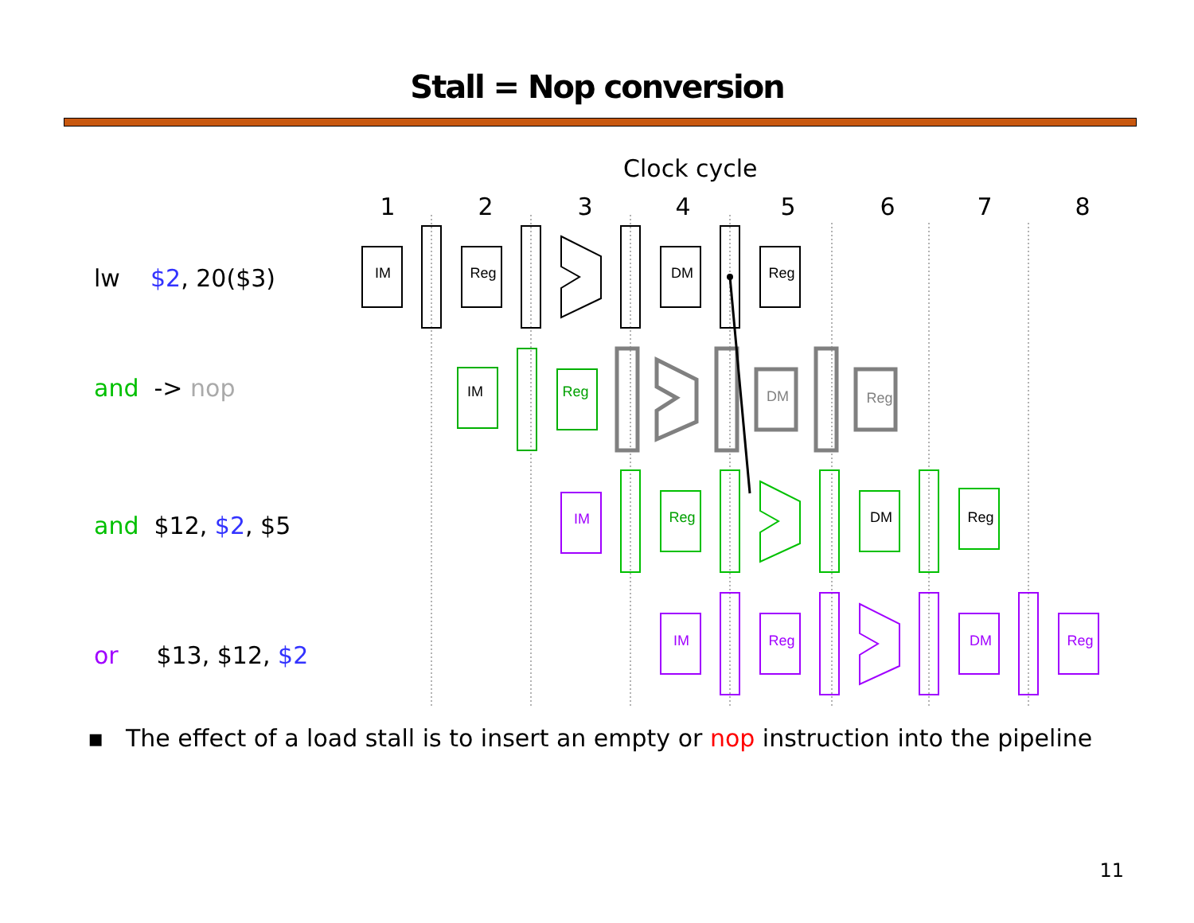Stall = Nop conversion
Clock cycle
1
2
3
4
5
6
7
8
IM
Reg
DM
Reg
IM
Reg
DM
Reg
IM
Reg
DM
Reg
IM
Reg
DM
Reg
lw $2, 20($3)
and -> nop
and $12, $2, $5
or $13, $12, $2
▪ The effect of a load stall is to insert an empty or nop instruction into the pipeline
11